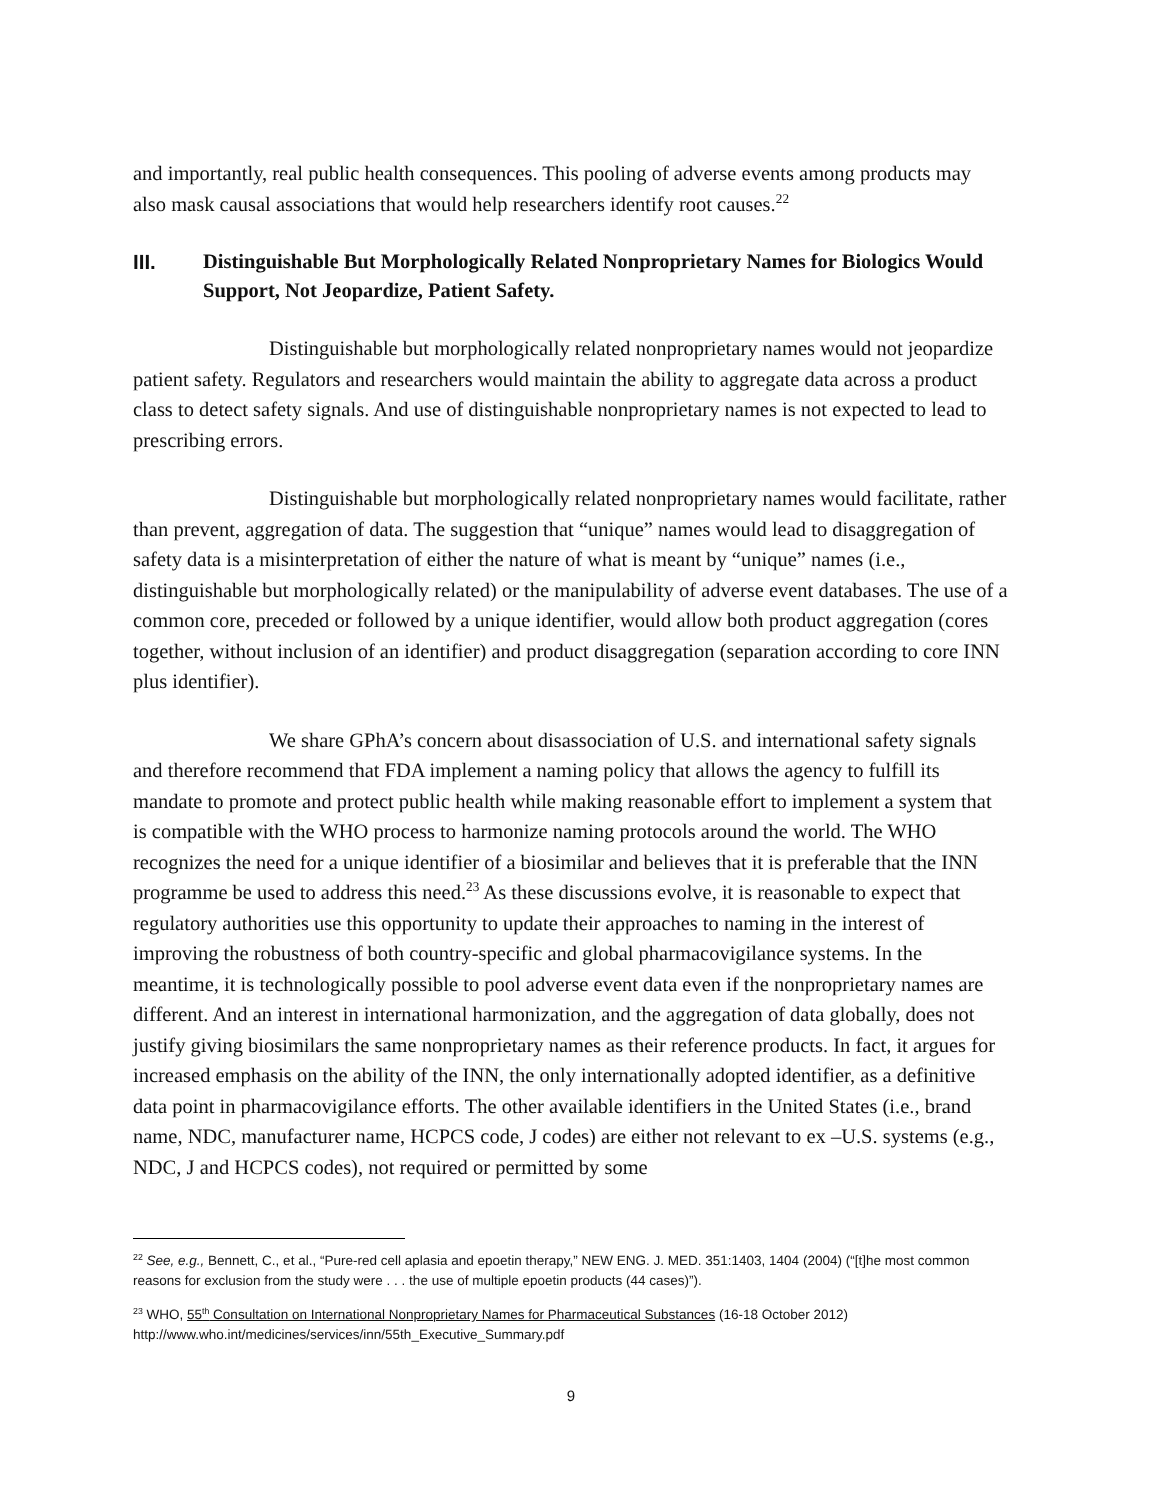and importantly, real public health consequences. This pooling of adverse events among products may also mask causal associations that would help researchers identify root causes.<sup>22</sup>
III. Distinguishable But Morphologically Related Nonproprietary Names for Biologics Would Support, Not Jeopardize, Patient Safety.
Distinguishable but morphologically related nonproprietary names would not jeopardize patient safety. Regulators and researchers would maintain the ability to aggregate data across a product class to detect safety signals. And use of distinguishable nonproprietary names is not expected to lead to prescribing errors.
Distinguishable but morphologically related nonproprietary names would facilitate, rather than prevent, aggregation of data. The suggestion that “unique” names would lead to disaggregation of safety data is a misinterpretation of either the nature of what is meant by “unique” names (i.e., distinguishable but morphologically related) or the manipulability of adverse event databases. The use of a common core, preceded or followed by a unique identifier, would allow both product aggregation (cores together, without inclusion of an identifier) and product disaggregation (separation according to core INN plus identifier).
We share GPhA’s concern about disassociation of U.S. and international safety signals and therefore recommend that FDA implement a naming policy that allows the agency to fulfill its mandate to promote and protect public health while making reasonable effort to implement a system that is compatible with the WHO process to harmonize naming protocols around the world. The WHO recognizes the need for a unique identifier of a biosimilar and believes that it is preferable that the INN programme be used to address this need.<sup>23</sup> As these discussions evolve, it is reasonable to expect that regulatory authorities use this opportunity to update their approaches to naming in the interest of improving the robustness of both country-specific and global pharmacovigilance systems. In the meantime, it is technologically possible to pool adverse event data even if the nonproprietary names are different. And an interest in international harmonization, and the aggregation of data globally, does not justify giving biosimilars the same nonproprietary names as their reference products. In fact, it argues for increased emphasis on the ability of the INN, the only internationally adopted identifier, as a definitive data point in pharmacovigilance efforts. The other available identifiers in the United States (i.e., brand name, NDC, manufacturer name, HCPCS code, J codes) are either not relevant to ex –U.S. systems (e.g., NDC, J and HCPCS codes), not required or permitted by some
<sup>22</sup> See, e.g., Bennett, C., et al., “Pure-red cell aplasia and epoetin therapy,” NEW ENG. J. MED. 351:1403, 1404 (2004) (“[t]he most common reasons for exclusion from the study were . . . the use of multiple epoetin products (44 cases)”).
<sup>23</sup> WHO, 55<sup>th</sup> Consultation on International Nonproprietary Names for Pharmaceutical Substances (16-18 October 2012) http://www.who.int/medicines/services/inn/55th_Executive_Summary.pdf
9